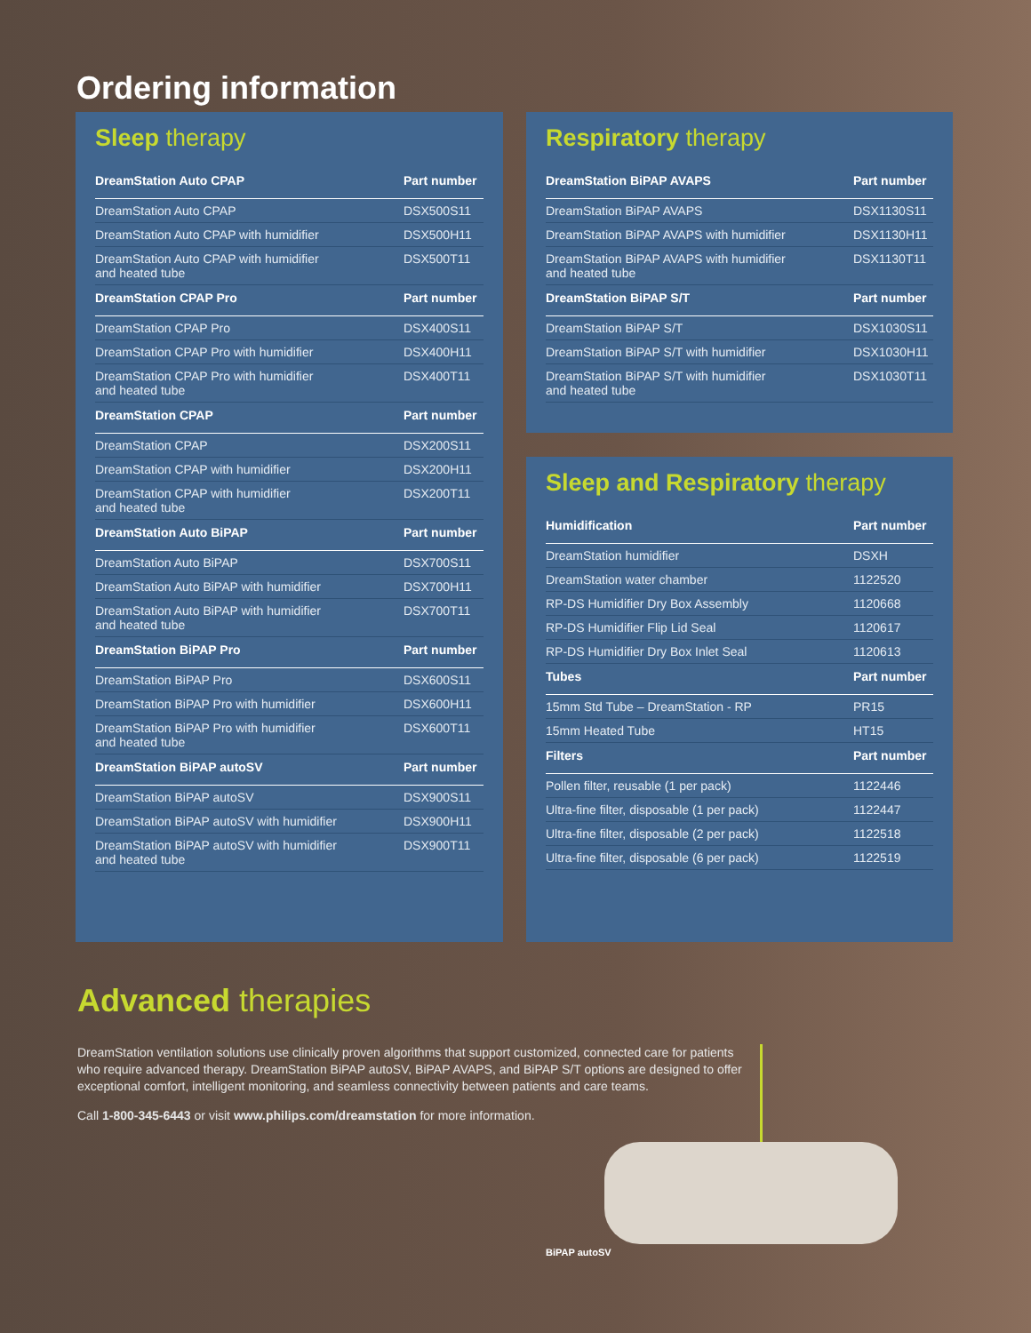Ordering information
Sleep therapy
| DreamStation Auto CPAP | Part number |
| --- | --- |
| DreamStation Auto CPAP | DSX500S11 |
| DreamStation Auto CPAP with humidifier | DSX500H11 |
| DreamStation Auto CPAP with humidifier and heated tube | DSX500T11 |
| DreamStation CPAP Pro | Part number |
| DreamStation CPAP Pro | DSX400S11 |
| DreamStation CPAP Pro with humidifier | DSX400H11 |
| DreamStation CPAP Pro with humidifier and heated tube | DSX400T11 |
| DreamStation CPAP | Part number |
| DreamStation CPAP | DSX200S11 |
| DreamStation CPAP with humidifier | DSX200H11 |
| DreamStation CPAP with humidifier and heated tube | DSX200T11 |
| DreamStation Auto BiPAP | Part number |
| DreamStation Auto BiPAP | DSX700S11 |
| DreamStation Auto BiPAP with humidifier | DSX700H11 |
| DreamStation Auto BiPAP with humidifier and heated tube | DSX700T11 |
| DreamStation BiPAP Pro | Part number |
| DreamStation BiPAP Pro | DSX600S11 |
| DreamStation BiPAP Pro with humidifier | DSX600H11 |
| DreamStation BiPAP Pro with humidifier and heated tube | DSX600T11 |
| DreamStation BiPAP autoSV | Part number |
| DreamStation BiPAP autoSV | DSX900S11 |
| DreamStation BiPAP autoSV with humidifier | DSX900H11 |
| DreamStation BiPAP autoSV with humidifier and heated tube | DSX900T11 |
Respiratory therapy
| DreamStation BiPAP AVAPS | Part number |
| --- | --- |
| DreamStation BiPAP AVAPS | DSX1130S11 |
| DreamStation BiPAP AVAPS with humidifier | DSX1130H11 |
| DreamStation BiPAP AVAPS with humidifier and heated tube | DSX1130T11 |
| DreamStation BiPAP S/T | Part number |
| DreamStation BiPAP S/T | DSX1030S11 |
| DreamStation BiPAP S/T with humidifier | DSX1030H11 |
| DreamStation BiPAP S/T with humidifier and heated tube | DSX1030T11 |
Sleep and Respiratory therapy
| Humidification | Part number |
| --- | --- |
| DreamStation humidifier | DSXH |
| DreamStation water chamber | 1122520 |
| RP-DS Humidifier Dry Box Assembly | 1120668 |
| RP-DS Humidifier Flip Lid Seal | 1120617 |
| RP-DS Humidifier Dry Box Inlet Seal | 1120613 |
| Tubes | Part number |
| 15mm Std Tube – DreamStation - RP | PR15 |
| 15mm Heated Tube | HT15 |
| Filters | Part number |
| Pollen filter, reusable (1 per pack) | 1122446 |
| Ultra-fine filter, disposable (1 per pack) | 1122447 |
| Ultra-fine filter, disposable (2 per pack) | 1122518 |
| Ultra-fine filter, disposable (6 per pack) | 1122519 |
Advanced therapies
DreamStation ventilation solutions use clinically proven algorithms that support customized, connected care for patients who require advanced therapy. DreamStation BiPAP autoSV, BiPAP AVAPS, and BiPAP S/T options are designed to offer exceptional comfort, intelligent monitoring, and seamless connectivity between patients and care teams.
Call 1-800-345-6443 or visit www.philips.com/dreamstation for more information.
BiPAP autoSV